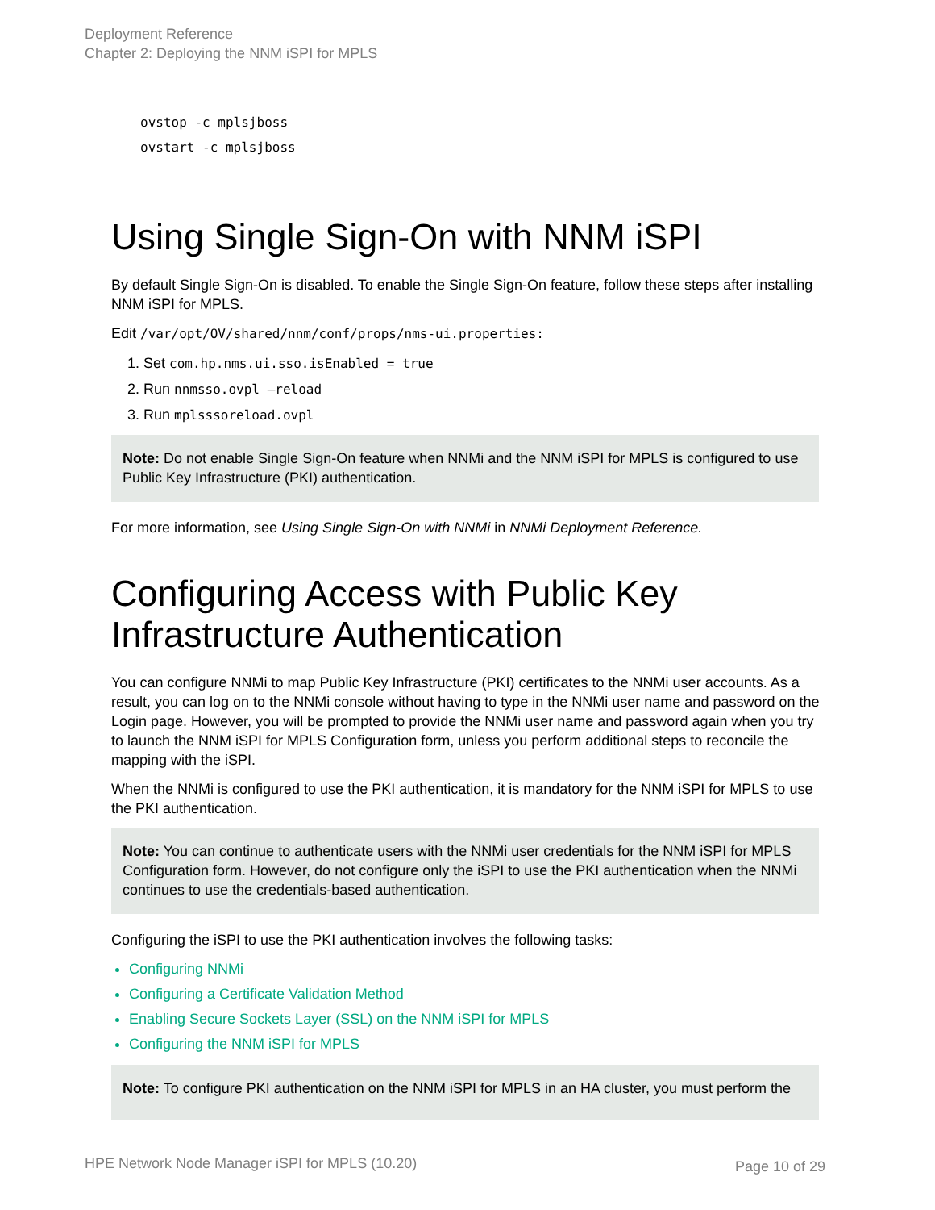Deployment Reference
Chapter 2: Deploying the NNM iSPI for MPLS
ovstop -c mplsjboss
ovstart -c mplsjboss
Using Single Sign-On with NNM iSPI
By default Single Sign-On is disabled. To enable the Single Sign-On feature, follow these steps after installing NNM iSPI for MPLS.
Edit /var/opt/OV/shared/nnm/conf/props/nms-ui.properties:
1. Set com.hp.nms.ui.sso.isEnabled = true
2. Run nnmsso.ovpl –reload
3. Run mplsssoreload.ovpl
Note: Do not enable Single Sign-On feature when NNMi and the NNM iSPI for MPLS is configured to use Public Key Infrastructure (PKI) authentication.
For more information, see Using Single Sign-On with NNMi in NNMi Deployment Reference.
Configuring Access with Public Key Infrastructure Authentication
You can configure NNMi to map Public Key Infrastructure (PKI) certificates to the NNMi user accounts. As a result, you can log on to the NNMi console without having to type in the NNMi user name and password on the Login page. However, you will be prompted to provide the NNMi user name and password again when you try to launch the NNM iSPI for MPLS Configuration form, unless you perform additional steps to reconcile the mapping with the iSPI.
When the NNMi is configured to use the PKI authentication, it is mandatory for the NNM iSPI for MPLS to use the PKI authentication.
Note: You can continue to authenticate users with the NNMi user credentials for the NNM iSPI for MPLS Configuration form. However, do not configure only the iSPI to use the PKI authentication when the NNMi continues to use the credentials-based authentication.
Configuring the iSPI to use the PKI authentication involves the following tasks:
Configuring NNMi
Configuring a Certificate Validation Method
Enabling Secure Sockets Layer (SSL) on the NNM iSPI for MPLS
Configuring the NNM iSPI for MPLS
Note: To configure PKI authentication on the NNM iSPI for MPLS in an HA cluster, you must perform the
HPE Network Node Manager iSPI for MPLS (10.20)
Page 10 of 29